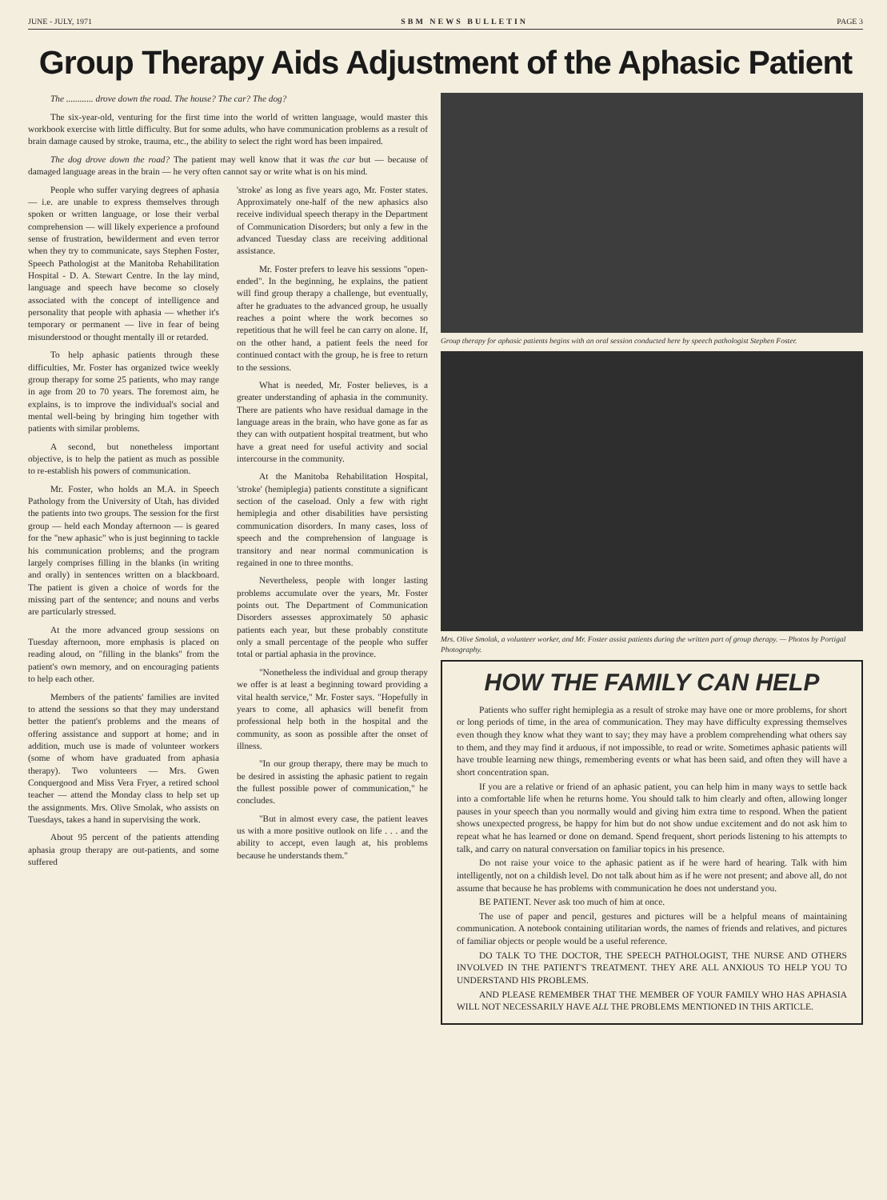JUNE - JULY, 1971 SBM NEWS BULLETIN PAGE 3
Group Therapy Aids Adjustment of the Aphasic Patient
The ............ drove down the road. The house? The car? The dog?
The six-year-old, venturing for the first time into the world of written language, would master this workbook exercise with little difficulty. But for some adults, who have communication problems as a result of brain damage caused by stroke, trauma, etc., the ability to select the right word has been impaired.
The dog drove down the road? The patient may well know that it was the car but — because of damaged language areas in the brain — he very often cannot say or write what is on his mind.
People who suffer varying degrees of aphasia — i.e. are unable to express themselves through spoken or written language, or lose their verbal comprehension — will likely experience a profound sense of frustration, bewilderment and even terror when they try to communicate, says Stephen Foster, Speech Pathologist at the Manitoba Rehabilitation Hospital - D. A. Stewart Centre. In the lay mind, language and speech have become so closely associated with the concept of intelligence and personality that people with aphasia — whether it's temporary or permanent — live in fear of being misunderstood or thought mentally ill or retarded.
To help aphasic patients through these difficulties, Mr. Foster has organized twice weekly group therapy for some 25 patients, who may range in age from 20 to 70 years. The foremost aim, he explains, is to improve the individual's social and mental well-being by bringing him together with patients with similar problems.
A second, but nonetheless important objective, is to help the patient as much as possible to re-establish his powers of communication.
Mr. Foster, who holds an M.A. in Speech Pathology from the University of Utah, has divided the patients into two groups. The session for the first group — held each Monday afternoon — is geared for the "new aphasic" who is just beginning to tackle his communication problems; and the program largely comprises filling in the blanks (in writing and orally) in sentences written on a blackboard. The patient is given a choice of words for the missing part of the sentence; and nouns and verbs are particularly stressed.
At the more advanced group sessions on Tuesday afternoon, more emphasis is placed on reading aloud, on "filling in the blanks" from the patient's own memory, and on encouraging patients to help each other.
Members of the patients' families are invited to attend the sessions so that they may understand better the patient's problems and the means of offering assistance and support at home; and in addition, much use is made of volunteer workers (some of whom have graduated from aphasia therapy). Two volunteers — Mrs. Gwen Conquergood and Miss Vera Fryer, a retired school teacher — attend the Monday class to help set up the assignments. Mrs. Olive Smolak, who assists on Tuesdays, takes a hand in supervising the work.
About 95 percent of the patients attending aphasia group therapy are out-patients, and some suffered
'stroke' as long as five years ago, Mr. Foster states. Approximately one-half of the new aphasics also receive individual speech therapy in the Department of Communication Disorders; but only a few in the advanced Tuesday class are receiving additional assistance.
Mr. Foster prefers to leave his sessions "open-ended". In the beginning, he explains, the patient will find group therapy a challenge, but eventually, after he graduates to the advanced group, he usually reaches a point where the work becomes so repetitious that he will feel he can carry on alone. If, on the other hand, a patient feels the need for continued contact with the group, he is free to return to the sessions.
What is needed, Mr. Foster believes, is a greater understanding of aphasia in the community. There are patients who have residual damage in the language areas in the brain, who have gone as far as they can with outpatient hospital treatment, but who have a great need for useful activity and social intercourse in the community.
At the Manitoba Rehabilitation Hospital, 'stroke' (hemiplegia) patients constitute a significant section of the caseload. Only a few with right hemiplegia and other disabilities have persisting communication disorders. In many cases, loss of speech and the comprehension of language is transitory and near normal communication is regained in one to three months.
Nevertheless, people with longer lasting problems accumulate over the years, Mr. Foster points out. The Department of Communication Disorders assesses approximately 50 aphasic patients each year, but these probably constitute only a small percentage of the people who suffer total or partial aphasia in the province.
"Nonetheless the individual and group therapy we offer is at least a beginning toward providing a vital health service," Mr. Foster says. "Hopefully in years to come, all aphasics will benefit from professional help both in the hospital and the community, as soon as possible after the onset of illness.
"In our group therapy, there may be much to be desired in assisting the aphasic patient to regain the fullest possible power of communication," he concludes.
"But in almost every case, the patient leaves us with a more positive outlook on life . . . and the ability to accept, even laugh at, his problems because he understands them."
Group therapy for aphasic patients begins with an oral session conducted here by speech pathologist Stephen Foster.
Mrs. Olive Smolak, a volunteer worker, and Mr. Foster assist patients during the written part of group therapy. — Photos by Portigal Photography.
HOW THE FAMILY CAN HELP
Patients who suffer right hemiplegia as a result of stroke may have one or more problems, for short or long periods of time, in the area of communication. They may have difficulty expressing themselves even though they know what they want to say; they may have a problem comprehending what others say to them, and they may find it arduous, if not impossible, to read or write. Sometimes aphasic patients will have trouble learning new things, remembering events or what has been said, and often they will have a short concentration span.
If you are a relative or friend of an aphasic patient, you can help him in many ways to settle back into a comfortable life when he returns home. You should talk to him clearly and often, allowing longer pauses in your speech than you normally would and giving him extra time to respond. When the patient shows unexpected progress, be happy for him but do not show undue excitement and do not ask him to repeat what he has learned or done on demand. Spend frequent, short periods listening to his attempts to talk, and carry on natural conversation on familiar topics in his presence.
Do not raise your voice to the aphasic patient as if he were hard of hearing. Talk with him intelligently, not on a childish level. Do not talk about him as if he were not present; and above all, do not assume that because he has problems with communication he does not understand you.
BE PATIENT. Never ask too much of him at once.
The use of paper and pencil, gestures and pictures will be a helpful means of maintaining communication. A notebook containing utilitarian words, the names of friends and relatives, and pictures of familiar objects or people would be a useful reference.
DO TALK TO THE DOCTOR, THE SPEECH PATHOLOGIST, THE NURSE AND OTHERS INVOLVED IN THE PATIENT'S TREATMENT. THEY ARE ALL ANXIOUS TO HELP YOU TO UNDERSTAND HIS PROBLEMS.
AND PLEASE REMEMBER THAT THE MEMBER OF YOUR FAMILY WHO HAS APHASIA WILL NOT NECESSARILY HAVE ALL THE PROBLEMS MENTIONED IN THIS ARTICLE.